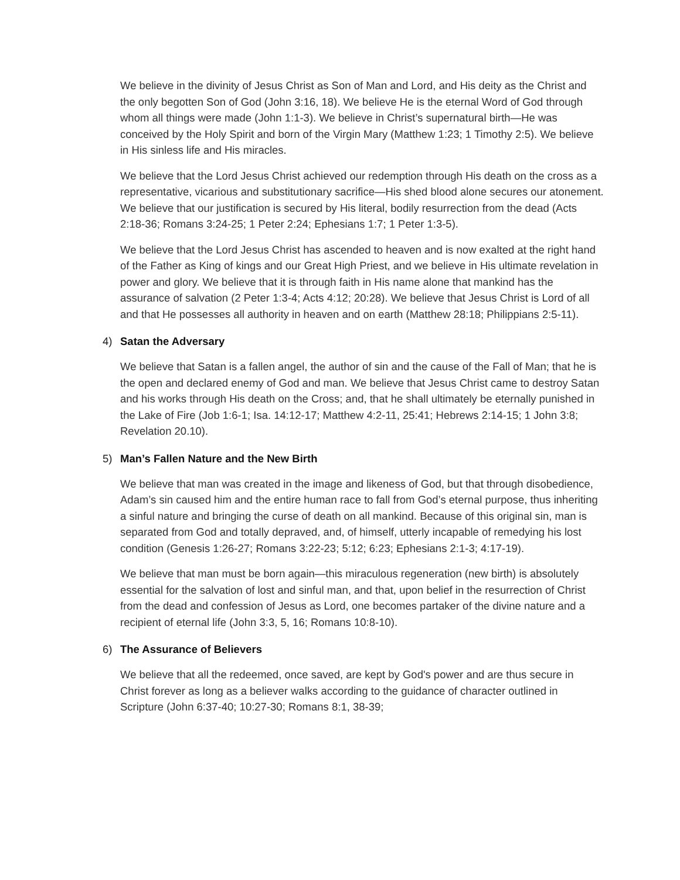We believe in the divinity of Jesus Christ as Son of Man and Lord, and His deity as the Christ and the only begotten Son of God (John 3:16, 18). We believe He is the eternal Word of God through whom all things were made (John 1:1-3). We believe in Christ’s supernatural birth—He was conceived by the Holy Spirit and born of the Virgin Mary (Matthew 1:23; 1 Timothy 2:5). We believe in His sinless life and His miracles.
We believe that the Lord Jesus Christ achieved our redemption through His death on the cross as a representative, vicarious and substitutionary sacrifice—His shed blood alone secures our atonement. We believe that our justification is secured by His literal, bodily resurrection from the dead (Acts 2:18-36; Romans 3:24-25; 1 Peter 2:24; Ephesians 1:7; 1 Peter 1:3-5).
We believe that the Lord Jesus Christ has ascended to heaven and is now exalted at the right hand of the Father as King of kings and our Great High Priest, and we believe in His ultimate revelation in power and glory. We believe that it is through faith in His name alone that mankind has the assurance of salvation (2 Peter 1:3-4; Acts 4:12; 20:28). We believe that Jesus Christ is Lord of all and that He possesses all authority in heaven and on earth (Matthew 28:18; Philippians 2:5-11).
4) Satan the Adversary
We believe that Satan is a fallen angel, the author of sin and the cause of the Fall of Man; that he is the open and declared enemy of God and man. We believe that Jesus Christ came to destroy Satan and his works through His death on the Cross; and, that he shall ultimately be eternally punished in the Lake of Fire (Job 1:6-1; Isa. 14:12-17; Matthew 4:2-11, 25:41; Hebrews 2:14-15; 1 John 3:8; Revelation 20.10).
5) Man’s Fallen Nature and the New Birth
We believe that man was created in the image and likeness of God, but that through disobedience, Adam’s sin caused him and the entire human race to fall from God’s eternal purpose, thus inheriting a sinful nature and bringing the curse of death on all mankind. Because of this original sin, man is separated from God and totally depraved, and, of himself, utterly incapable of remedying his lost condition (Genesis 1:26-27; Romans 3:22-23; 5:12; 6:23; Ephesians 2:1-3; 4:17-19).
We believe that man must be born again—this miraculous regeneration (new birth) is absolutely essential for the salvation of lost and sinful man, and that, upon belief in the resurrection of Christ from the dead and confession of Jesus as Lord, one becomes partaker of the divine nature and a recipient of eternal life (John 3:3, 5, 16; Romans 10:8-10).
6) The Assurance of Believers
We believe that all the redeemed, once saved, are kept by God's power and are thus secure in Christ forever as long as a believer walks according to the guidance of character outlined in Scripture (John 6:37-40; 10:27-30; Romans 8:1, 38-39;